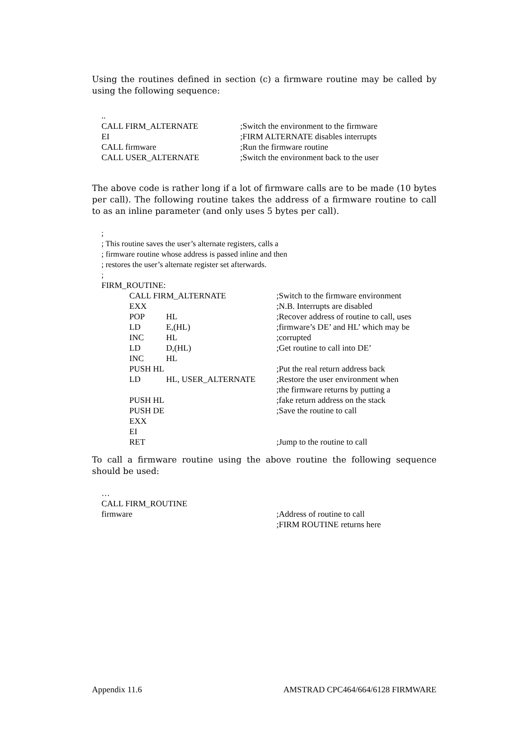Using the routines defined in section (c) a firmware routine may be called by using the following sequence:
| .. | |
| CALL FIRM_ALTERNATE | ;Switch the environment to the firmware |
| EI | ;FIRM ALTERNATE disables interrupts |
| CALL firmware | ;Run the firmware routine |
| CALL USER_ALTERNATE | ;Switch the environment back to the user |
The above code is rather long if a lot of firmware calls are to be made (10 bytes per call). The following routine takes the address of a firmware routine to call to as an inline parameter (and only uses 5 bytes per call).
| ; |
| ; This routine saves the user’s alternate registers, calls a |
| ; firmware routine whose address is passed inline and then |
| ; restores the user’s alternate register set afterwards. |
| ; |
| FIRM_ROUTINE: | | | |
| | CALL FIRM_ALTERNATE | | ;Switch to the firmware environment |
| | EXX | | ;N.B. Interrupts are disabled |
| | POP | HL | ;Recover address of routine to call, uses |
| | LD | E,(HL) | ;firmware’s DE’ and HL’ which may be |
| | INC | HL | ;corrupted |
| | LD | D,(HL) | ;Get routine to call into DE’ |
| | INC | HL | |
| | PUSH HL | | ;Put the real return address back |
| | LD | HL, USER_ALTERNATE | ;Restore the user environment when ;the firmware returns by putting a |
| | PUSH HL | | ;fake return address on the stack |
| | PUSH DE | | ;Save the routine to call |
| | EXX | | |
| | EI | | |
| | RET | | ;Jump to the routine to call |
To call a firmware routine using the above routine the following sequence should be used:
| … | |
| CALL FIRM_ROUTINE | |
| firmware | ;Address of routine to call |
| | ;FIRM ROUTINE returns here |
Appendix 11.6 AMSTRAD CPC464/664/6128 FIRMWARE